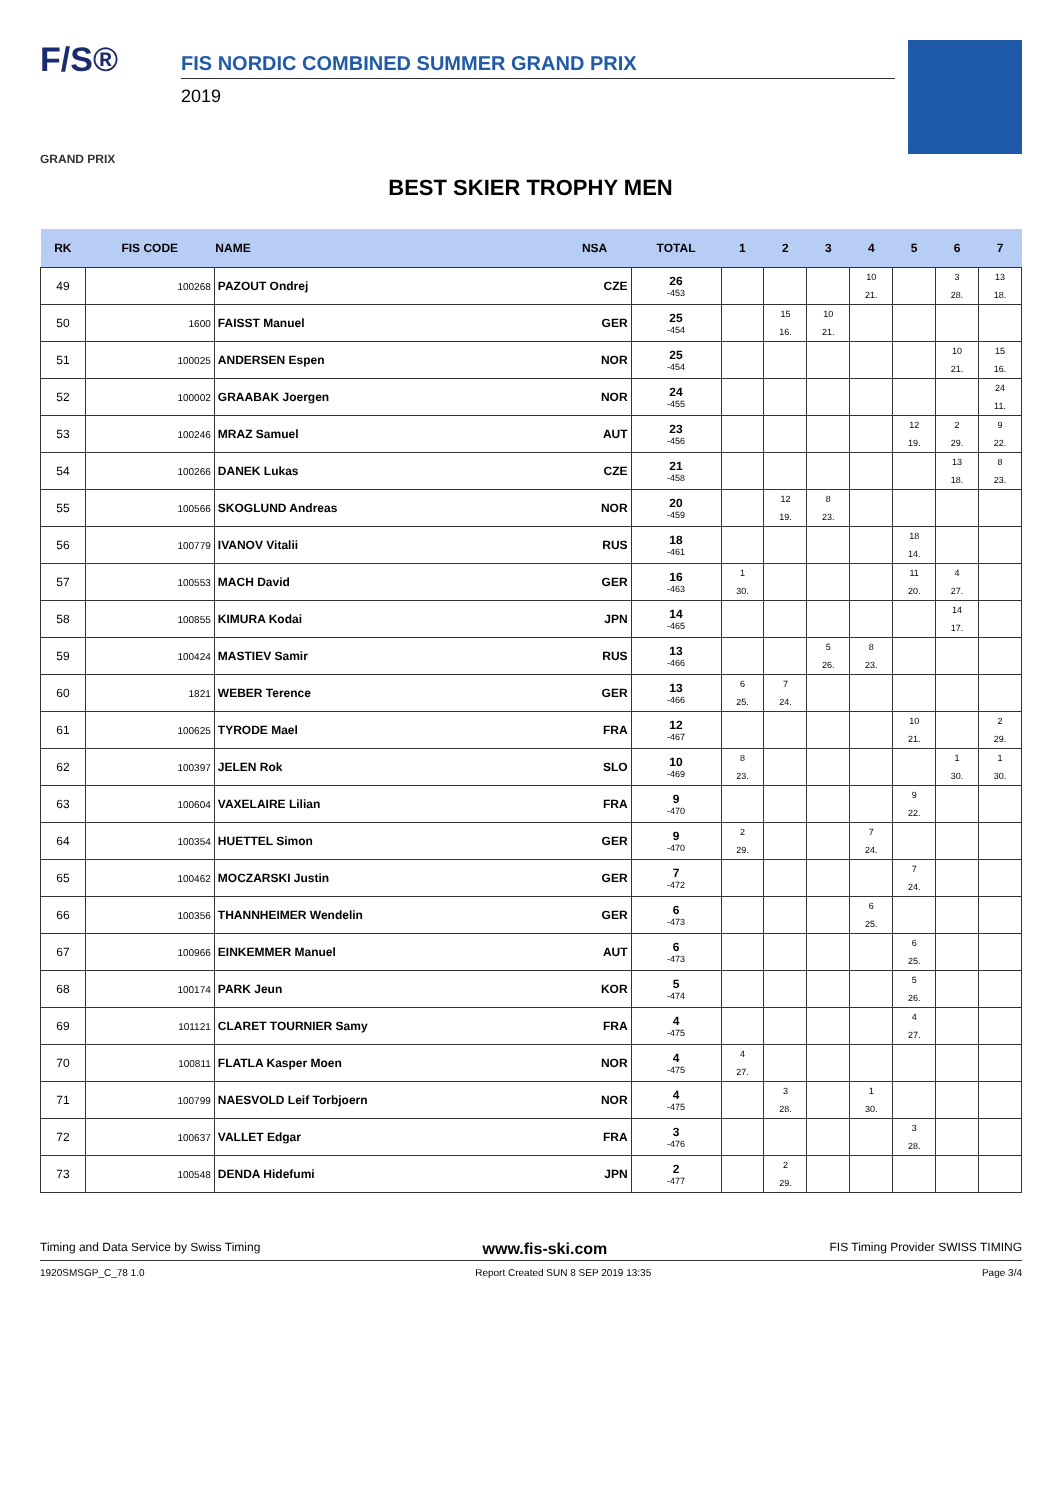F/S®
GRAND PRIX
FIS NORDIC COMBINED SUMMER GRAND PRIX
2019
BEST SKIER TROPHY MEN
| RK | FIS CODE | NAME | NSA | TOTAL | 1 | 2 | 3 | 4 | 5 | 6 | 7 |
| --- | --- | --- | --- | --- | --- | --- | --- | --- | --- | --- | --- |
| 49 | 100268 | PAZOUT Ondrej | CZE | 26 -453 | | | | 10 21. | | 3 28. | 13 18. |
| 50 | 1600 | FAISST Manuel | GER | 25 -454 | | 15 16. | 10 21. | | | | |
| 51 | 100025 | ANDERSEN Espen | NOR | 25 -454 | | | | | | 10 21. | 15 16. |
| 52 | 100002 | GRAABAK Joergen | NOR | 24 -455 | | | | | | | 24 11. |
| 53 | 100246 | MRAZ Samuel | AUT | 23 -456 | | | | | 12 19. | 2 29. | 9 22. |
| 54 | 100266 | DANEK Lukas | CZE | 21 -458 | | | | | | 13 18. | 8 23. |
| 55 | 100566 | SKOGLUND Andreas | NOR | 20 -459 | | 12 19. | 8 23. | | | | |
| 56 | 100779 | IVANOV Vitalii | RUS | 18 -461 | | | | | 18 14. | | |
| 57 | 100553 | MACH David | GER | 16 -463 | 1 30. | | | | 11 20. | 4 27. | |
| 58 | 100855 | KIMURA Kodai | JPN | 14 -465 | | | | | | 14 17. | |
| 59 | 100424 | MASTIEV Samir | RUS | 13 -466 | | | 5 26. | 8 23. | | | |
| 60 | 1821 | WEBER Terence | GER | 13 -466 | 6 25. | 7 24. | | | | | |
| 61 | 100625 | TYRODE Mael | FRA | 12 -467 | | | | | 10 21. | | 2 29. |
| 62 | 100397 | JELEN Rok | SLO | 10 -469 | 8 23. | | | | | 1 30. | 1 30. |
| 63 | 100604 | VAXELAIRE Lilian | FRA | 9 -470 | | | | | 9 22. | | |
| 64 | 100354 | HUETTEL Simon | GER | 9 -470 | 2 29. | | | 7 24. | | | |
| 65 | 100462 | MOCZARSKI Justin | GER | 7 -472 | | | | | 7 24. | | |
| 66 | 100356 | THANNHEIMER Wendelin | GER | 6 -473 | | | | 6 25. | | | |
| 67 | 100966 | EINKEMMER Manuel | AUT | 6 -473 | | | | | 6 25. | | |
| 68 | 100174 | PARK Jeun | KOR | 5 -474 | | | | | 5 26. | | |
| 69 | 101121 | CLARET TOURNIER Samy | FRA | 4 -475 | | | | | 4 27. | | |
| 70 | 100811 | FLATLA Kasper Moen | NOR | 4 -475 | 4 27. | | | | | | |
| 71 | 100799 | NAESVOLD Leif Torbjoern | NOR | 4 -475 | | 3 28. | | 1 30. | | | |
| 72 | 100637 | VALLET Edgar | FRA | 3 -476 | | | | | 3 28. | | |
| 73 | 100548 | DENDA Hidefumi | JPN | 2 -477 | | 2 29. | | | | | |
Timing and Data Service by Swiss Timing www.fis-ski.com FIS Timing Provider SWISS TIMING
1920SMSGP_C_78 1.0 Report Created SUN 8 SEP 2019 13:35 Page 3/4